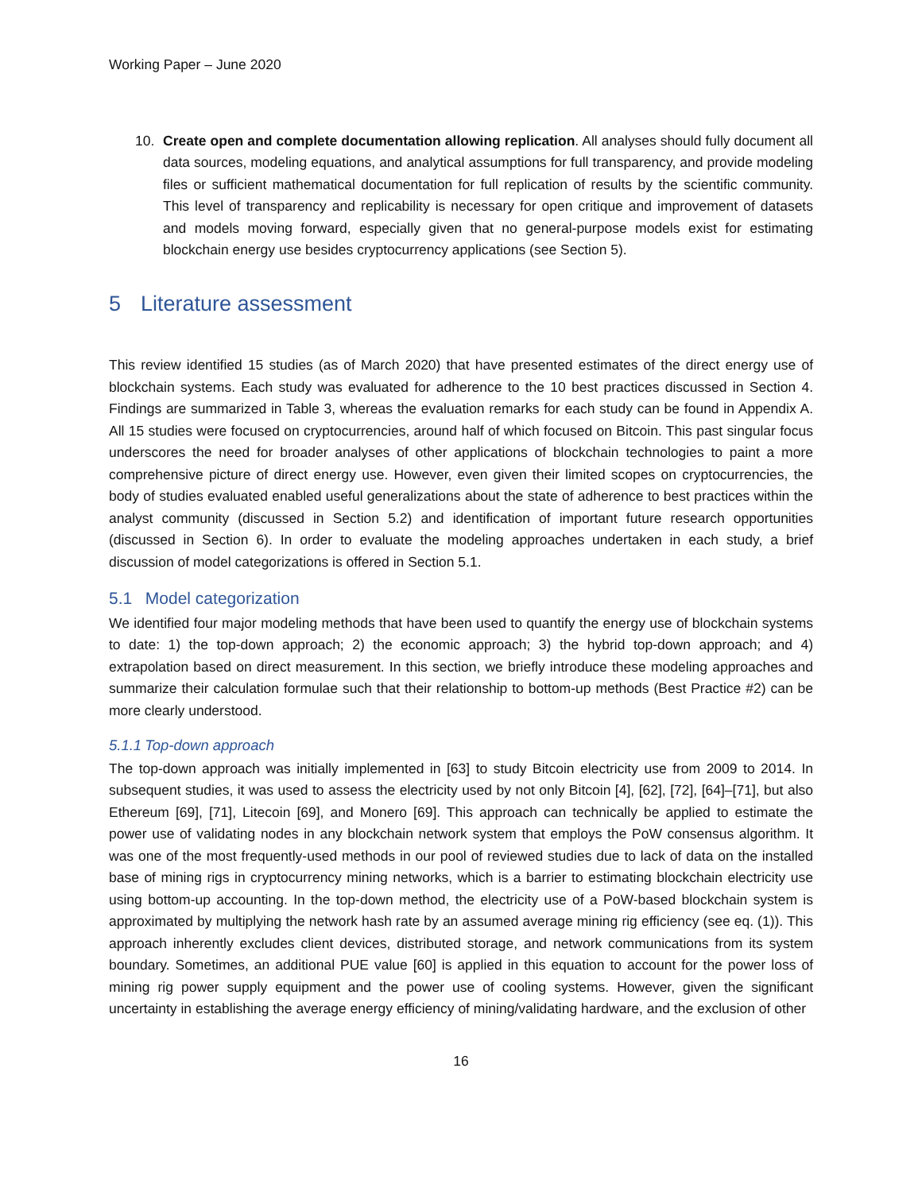Working Paper – June 2020
10. Create open and complete documentation allowing replication. All analyses should fully document all data sources, modeling equations, and analytical assumptions for full transparency, and provide modeling files or sufficient mathematical documentation for full replication of results by the scientific community. This level of transparency and replicability is necessary for open critique and improvement of datasets and models moving forward, especially given that no general-purpose models exist for estimating blockchain energy use besides cryptocurrency applications (see Section 5).
5 Literature assessment
This review identified 15 studies (as of March 2020) that have presented estimates of the direct energy use of blockchain systems. Each study was evaluated for adherence to the 10 best practices discussed in Section 4. Findings are summarized in Table 3, whereas the evaluation remarks for each study can be found in Appendix A. All 15 studies were focused on cryptocurrencies, around half of which focused on Bitcoin. This past singular focus underscores the need for broader analyses of other applications of blockchain technologies to paint a more comprehensive picture of direct energy use. However, even given their limited scopes on cryptocurrencies, the body of studies evaluated enabled useful generalizations about the state of adherence to best practices within the analyst community (discussed in Section 5.2) and identification of important future research opportunities (discussed in Section 6). In order to evaluate the modeling approaches undertaken in each study, a brief discussion of model categorizations is offered in Section 5.1.
5.1 Model categorization
We identified four major modeling methods that have been used to quantify the energy use of blockchain systems to date: 1) the top-down approach; 2) the economic approach; 3) the hybrid top-down approach; and 4) extrapolation based on direct measurement. In this section, we briefly introduce these modeling approaches and summarize their calculation formulae such that their relationship to bottom-up methods (Best Practice #2) can be more clearly understood.
5.1.1 Top-down approach
The top-down approach was initially implemented in [63] to study Bitcoin electricity use from 2009 to 2014. In subsequent studies, it was used to assess the electricity used by not only Bitcoin [4], [62], [72], [64]–[71], but also Ethereum [69], [71], Litecoin [69], and Monero [69]. This approach can technically be applied to estimate the power use of validating nodes in any blockchain network system that employs the PoW consensus algorithm. It was one of the most frequently-used methods in our pool of reviewed studies due to lack of data on the installed base of mining rigs in cryptocurrency mining networks, which is a barrier to estimating blockchain electricity use using bottom-up accounting. In the top-down method, the electricity use of a PoW-based blockchain system is approximated by multiplying the network hash rate by an assumed average mining rig efficiency (see eq. (1)). This approach inherently excludes client devices, distributed storage, and network communications from its system boundary. Sometimes, an additional PUE value [60] is applied in this equation to account for the power loss of mining rig power supply equipment and the power use of cooling systems. However, given the significant uncertainty in establishing the average energy efficiency of mining/validating hardware, and the exclusion of other
16